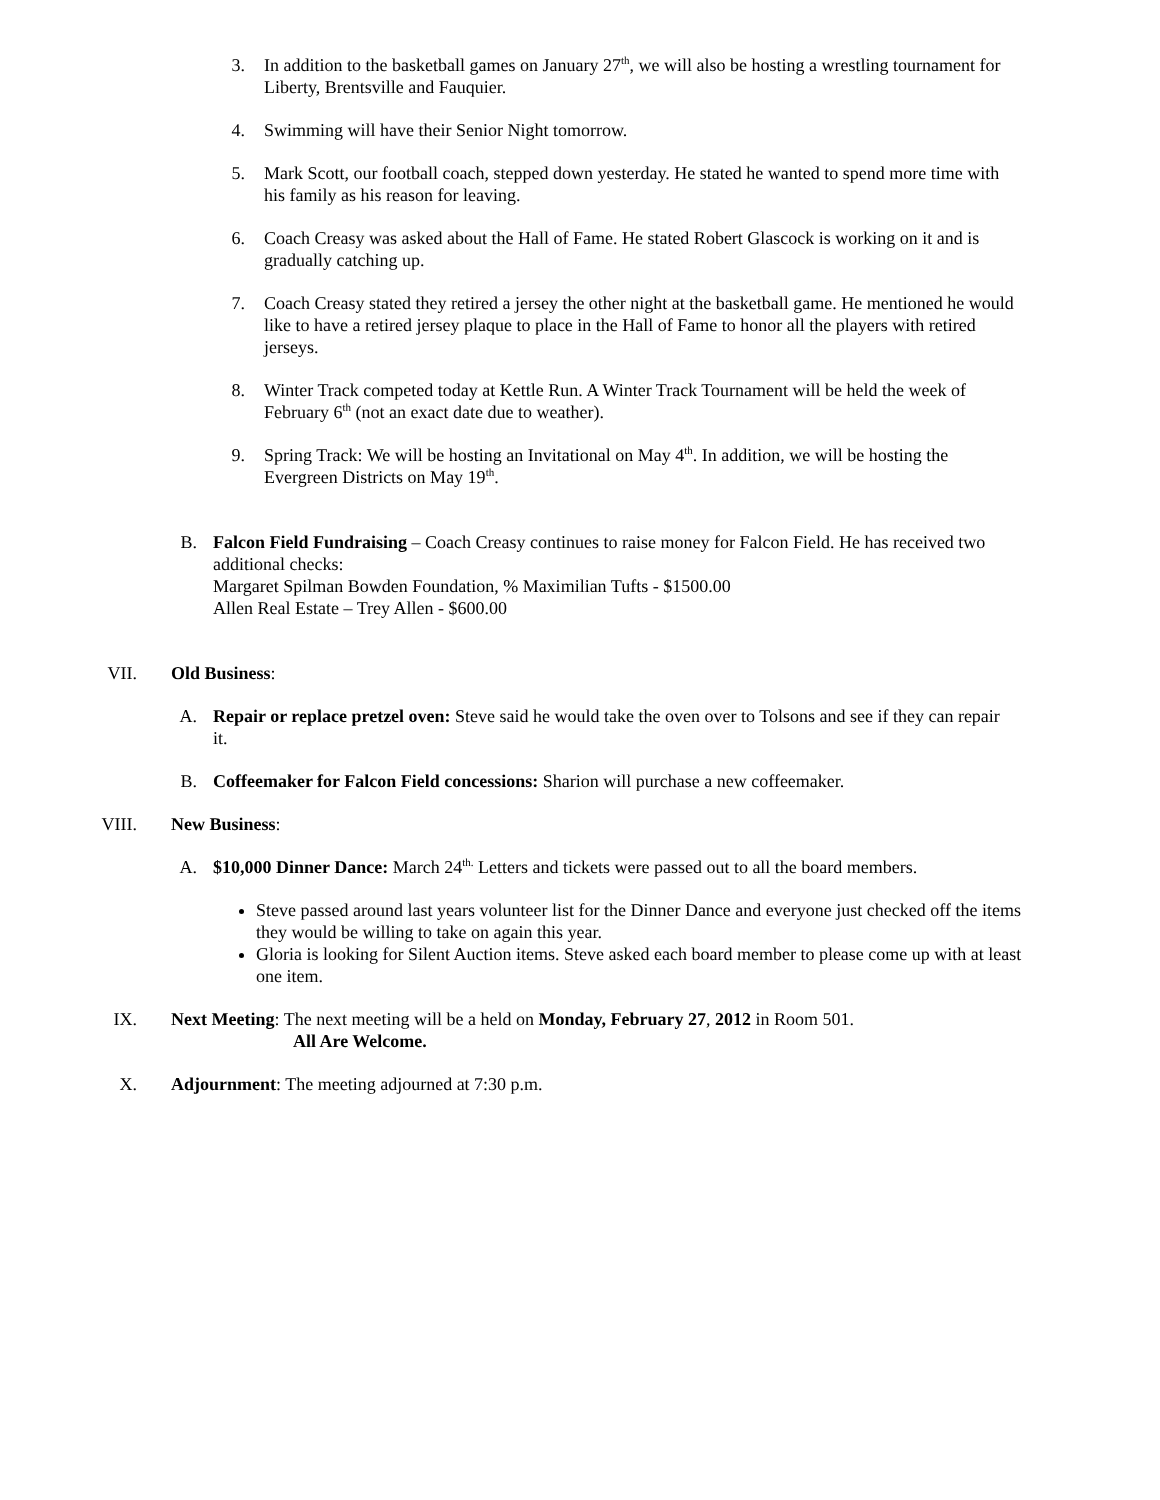3. In addition to the basketball games on January 27<sup>th</sup>, we will also be hosting a wrestling tournament for Liberty, Brentsville and Fauquier.
4. Swimming will have their Senior Night tomorrow.
5. Mark Scott, our football coach, stepped down yesterday. He stated he wanted to spend more time with his family as his reason for leaving.
6. Coach Creasy was asked about the Hall of Fame. He stated Robert Glascock is working on it and is gradually catching up.
7. Coach Creasy stated they retired a jersey the other night at the basketball game. He mentioned he would like to have a retired jersey plaque to place in the Hall of Fame to honor all the players with retired jerseys.
8. Winter Track competed today at Kettle Run. A Winter Track Tournament will be held the week of February 6<sup>th</sup> (not an exact date due to weather).
9. Spring Track: We will be hosting an Invitational on May 4<sup>th</sup>. In addition, we will be hosting the Evergreen Districts on May 19<sup>th</sup>.
B. Falcon Field Fundraising – Coach Creasy continues to raise money for Falcon Field. He has received two additional checks:
Margaret Spilman Bowden Foundation, % Maximilian Tufts - $1500.00
Allen Real Estate – Trey Allen - $600.00
VII. Old Business:
A. Repair or replace pretzel oven: Steve said he would take the oven over to Tolsons and see if they can repair it.
B. Coffeemaker for Falcon Field concessions: Sharion will purchase a new coffeemaker.
VIII. New Business:
A. $10,000 Dinner Dance: March 24<sup>th.</sup> Letters and tickets were passed out to all the board members.
Steve passed around last years volunteer list for the Dinner Dance and everyone just checked off the items they would be willing to take on again this year.
Gloria is looking for Silent Auction items. Steve asked each board member to please come up with at least one item.
IX. Next Meeting: The next meeting will be a held on Monday, February 27, 2012 in Room 501.
All Are Welcome.
X. Adjournment: The meeting adjourned at 7:30 p.m.